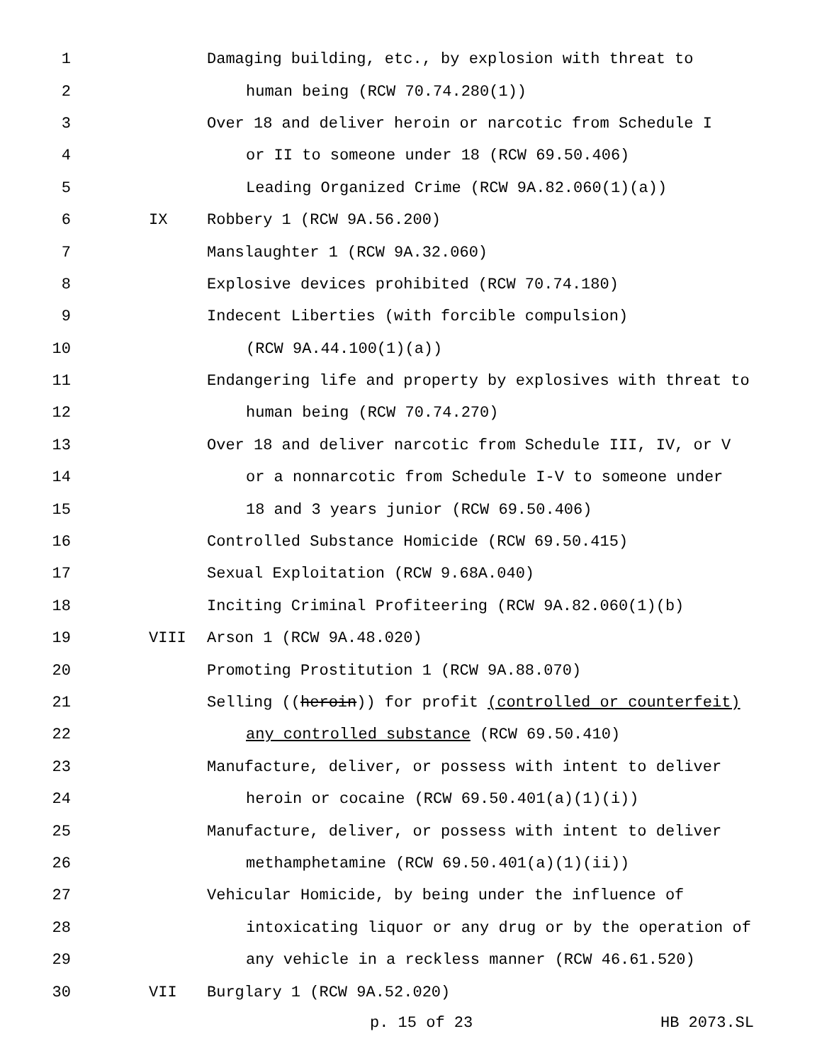1 Damaging building, etc., by explosion with threat to
2 human being (RCW 70.74.280(1))
3 Over 18 and deliver heroin or narcotic from Schedule I
4 or II to someone under 18 (RCW 69.50.406)
5 Leading Organized Crime (RCW 9A.82.060(1)(a))
6 IX Robbery 1 (RCW 9A.56.200)
7 Manslaughter 1 (RCW 9A.32.060)
8 Explosive devices prohibited (RCW 70.74.180)
9 Indecent Liberties (with forcible compulsion)
10 (RCW 9A.44.100(1)(a))
11 Endangering life and property by explosives with threat to
12 human being (RCW 70.74.270)
13 Over 18 and deliver narcotic from Schedule III, IV, or V
14 or a nonnarcotic from Schedule I-V to someone under
15 18 and 3 years junior (RCW 69.50.406)
16 Controlled Substance Homicide (RCW 69.50.415)
17 Sexual Exploitation (RCW 9.68A.040)
18 Inciting Criminal Profiteering (RCW 9A.82.060(1)(b)
19 VIII Arson 1 (RCW 9A.48.020)
20 Promoting Prostitution 1 (RCW 9A.88.070)
21 Selling ((heroin)) for profit (controlled or counterfeit)
22 any controlled substance (RCW 69.50.410)
23 Manufacture, deliver, or possess with intent to deliver
24 heroin or cocaine (RCW 69.50.401(a)(1)(i))
25 Manufacture, deliver, or possess with intent to deliver
26 methamphetamine (RCW 69.50.401(a)(1)(ii))
27 Vehicular Homicide, by being under the influence of
28 intoxicating liquor or any drug or by the operation of
29 any vehicle in a reckless manner (RCW 46.61.520)
30 VII Burglary 1 (RCW 9A.52.020)
p. 15 of 23 HB 2073.SL